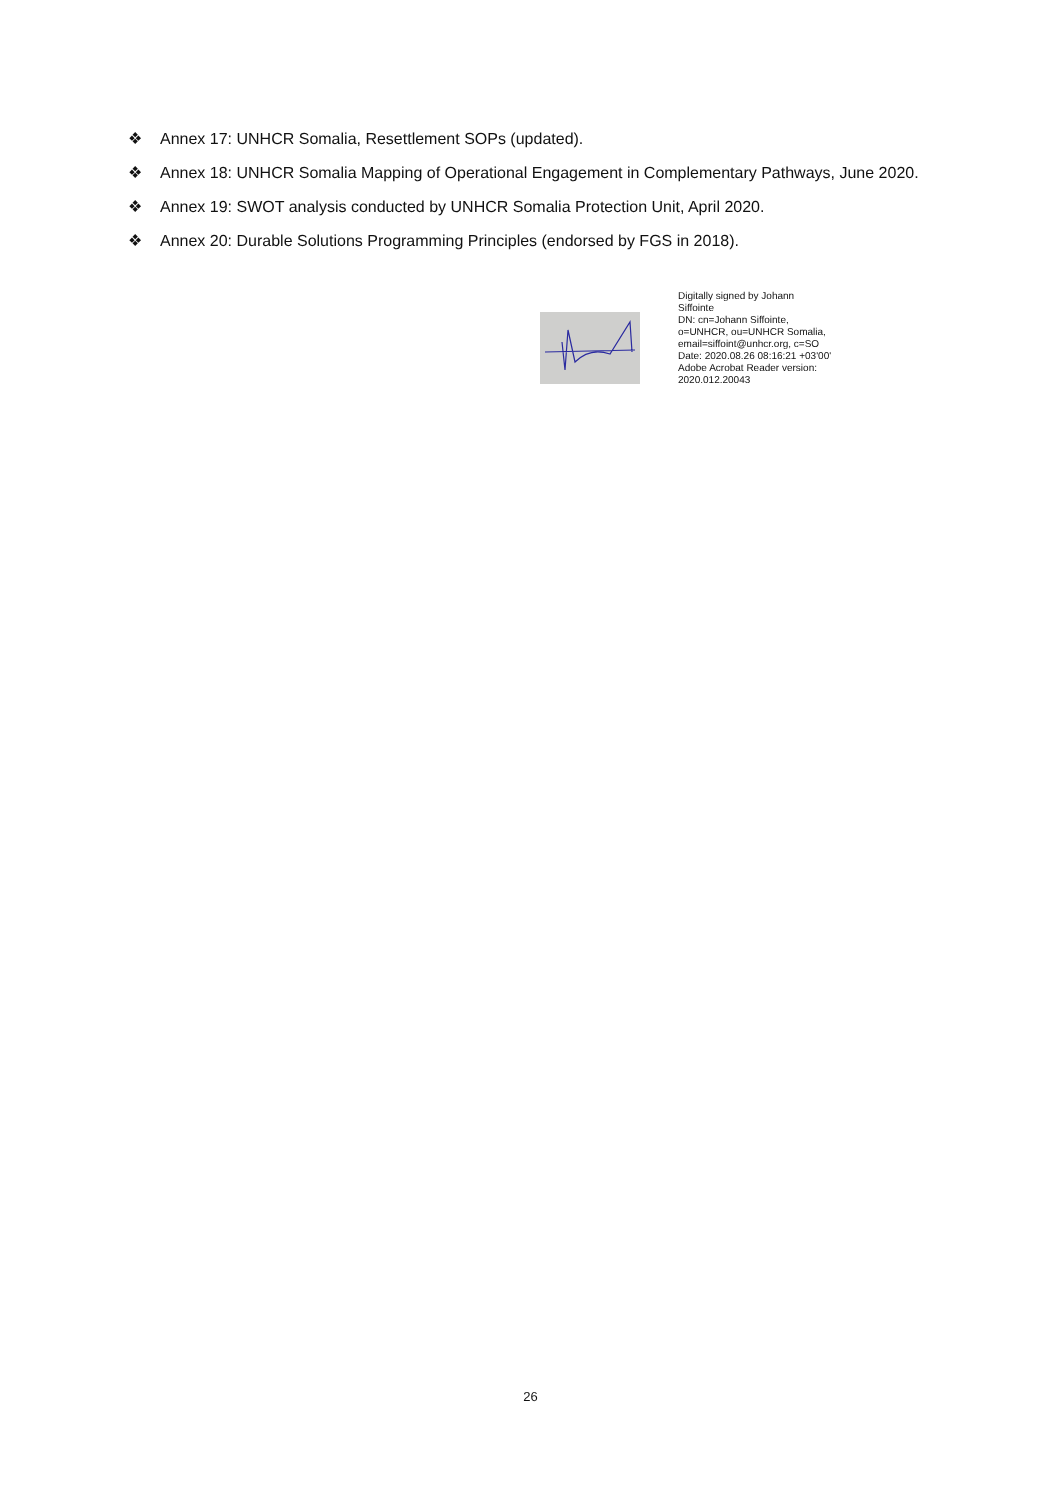❖ Annex 17: UNHCR Somalia, Resettlement SOPs (updated).
❖ Annex 18: UNHCR Somalia Mapping of Operational Engagement in Complementary Pathways, June 2020.
❖ Annex 19: SWOT analysis conducted by UNHCR Somalia Protection Unit, April 2020.
❖ Annex 20: Durable Solutions Programming Principles (endorsed by FGS in 2018).
Digitally signed by Johann
Siffointe
DN: cn=Johann Siffointe,
o=UNHCR, ou=UNHCR Somalia,
email=siffoint@unhcr.org, c=SO
Date: 2020.08.26 08:16:21 +03'00'
Adobe Acrobat Reader version:
2020.012.20043
26